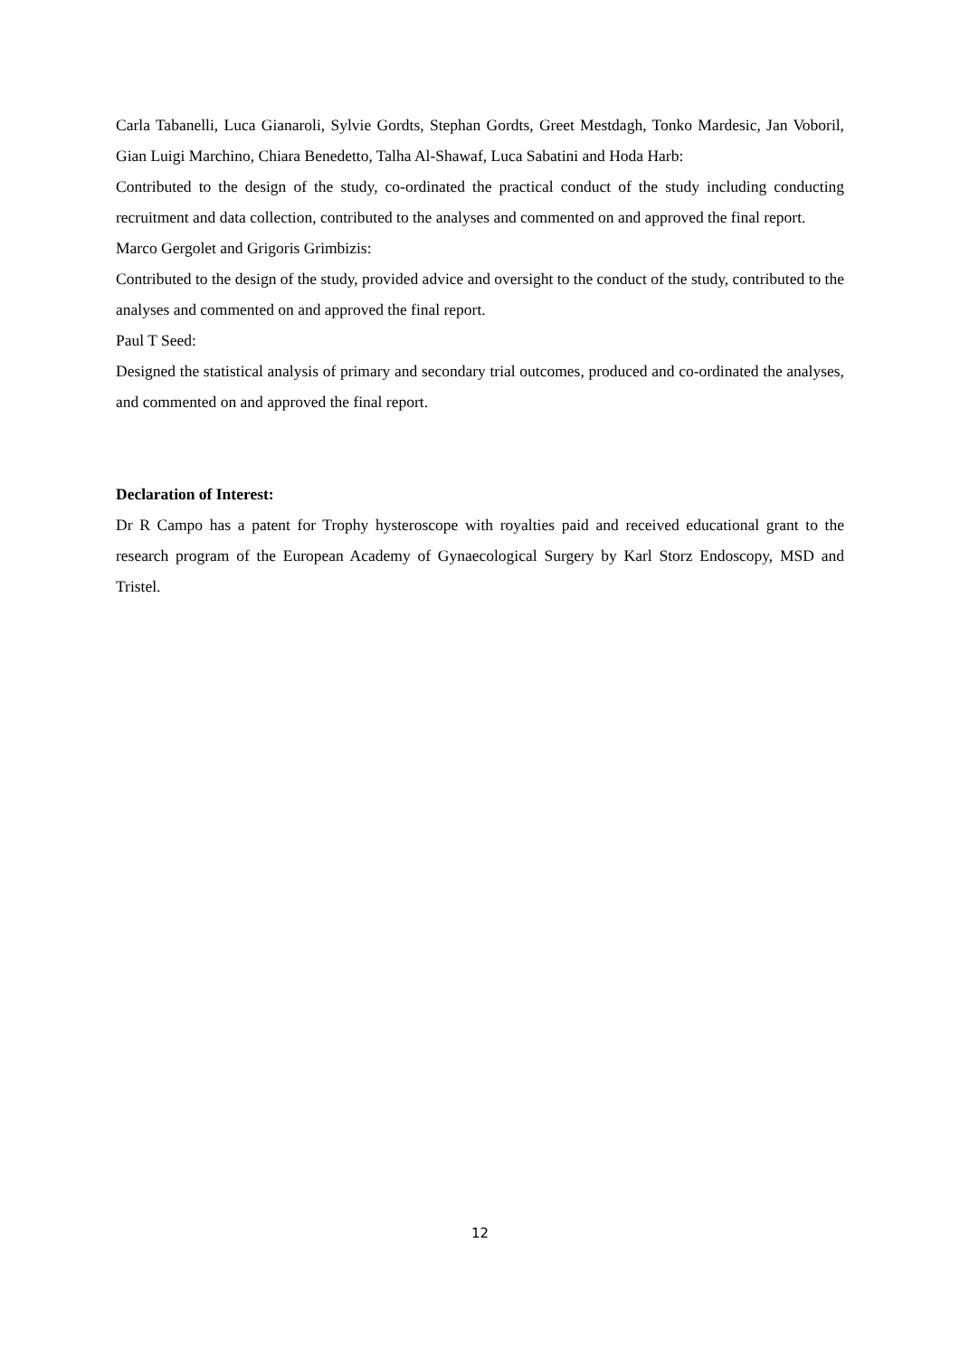Carla Tabanelli, Luca Gianaroli, Sylvie Gordts, Stephan Gordts, Greet Mestdagh, Tonko Mardesic, Jan Voboril, Gian Luigi Marchino, Chiara Benedetto, Talha Al-Shawaf, Luca Sabatini and Hoda Harb:
Contributed to the design of the study, co-ordinated the practical conduct of the study including conducting recruitment and data collection, contributed to the analyses and commented on and approved the final report.
Marco Gergolet and Grigoris Grimbizis:
Contributed to the design of the study, provided advice and oversight to the conduct of the study, contributed to the analyses and commented on and approved the final report.
Paul T Seed:
Designed the statistical analysis of primary and secondary trial outcomes, produced and co-ordinated the analyses, and commented on and approved the final report.
Declaration of Interest:
Dr R Campo has a patent for Trophy hysteroscope with royalties paid and received educational grant to the research program of the European Academy of Gynaecological Surgery by Karl Storz Endoscopy, MSD and Tristel.
12